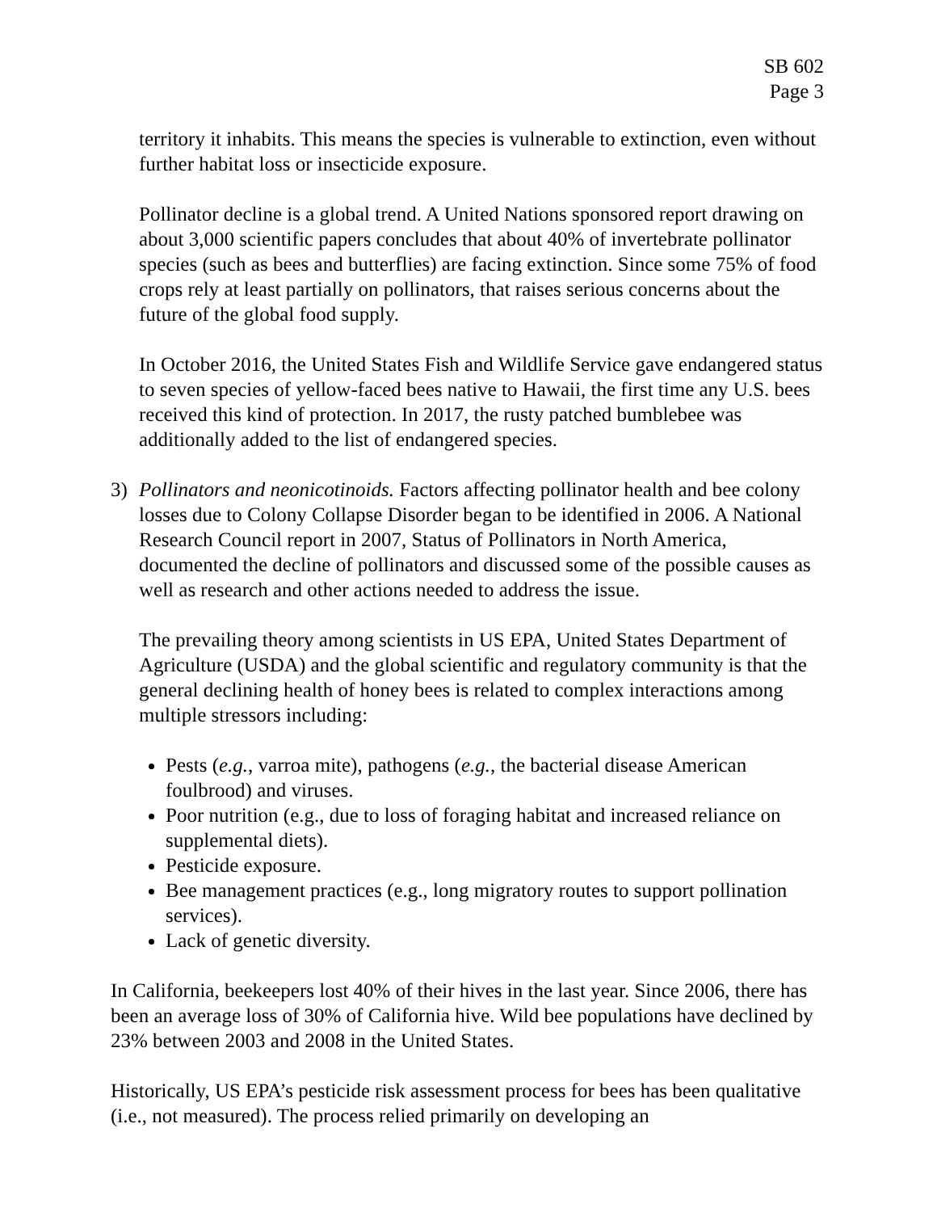SB 602
Page 3
territory it inhabits. This means the species is vulnerable to extinction, even without further habitat loss or insecticide exposure.
Pollinator decline is a global trend. A United Nations sponsored report drawing on about 3,000 scientific papers concludes that about 40% of invertebrate pollinator species (such as bees and butterflies) are facing extinction. Since some 75% of food crops rely at least partially on pollinators, that raises serious concerns about the future of the global food supply.
In October 2016, the United States Fish and Wildlife Service gave endangered status to seven species of yellow-faced bees native to Hawaii, the first time any U.S. bees received this kind of protection. In 2017, the rusty patched bumblebee was additionally added to the list of endangered species.
3) Pollinators and neonicotinoids. Factors affecting pollinator health and bee colony losses due to Colony Collapse Disorder began to be identified in 2006. A National Research Council report in 2007, Status of Pollinators in North America, documented the decline of pollinators and discussed some of the possible causes as well as research and other actions needed to address the issue.
The prevailing theory among scientists in US EPA, United States Department of Agriculture (USDA) and the global scientific and regulatory community is that the general declining health of honey bees is related to complex interactions among multiple stressors including:
Pests (e.g., varroa mite), pathogens (e.g., the bacterial disease American foulbrood) and viruses.
Poor nutrition (e.g., due to loss of foraging habitat and increased reliance on supplemental diets).
Pesticide exposure.
Bee management practices (e.g., long migratory routes to support pollination services).
Lack of genetic diversity.
In California, beekeepers lost 40% of their hives in the last year. Since 2006, there has been an average loss of 30% of California hive. Wild bee populations have declined by 23% between 2003 and 2008 in the United States.
Historically, US EPA’s pesticide risk assessment process for bees has been qualitative (i.e., not measured). The process relied primarily on developing an